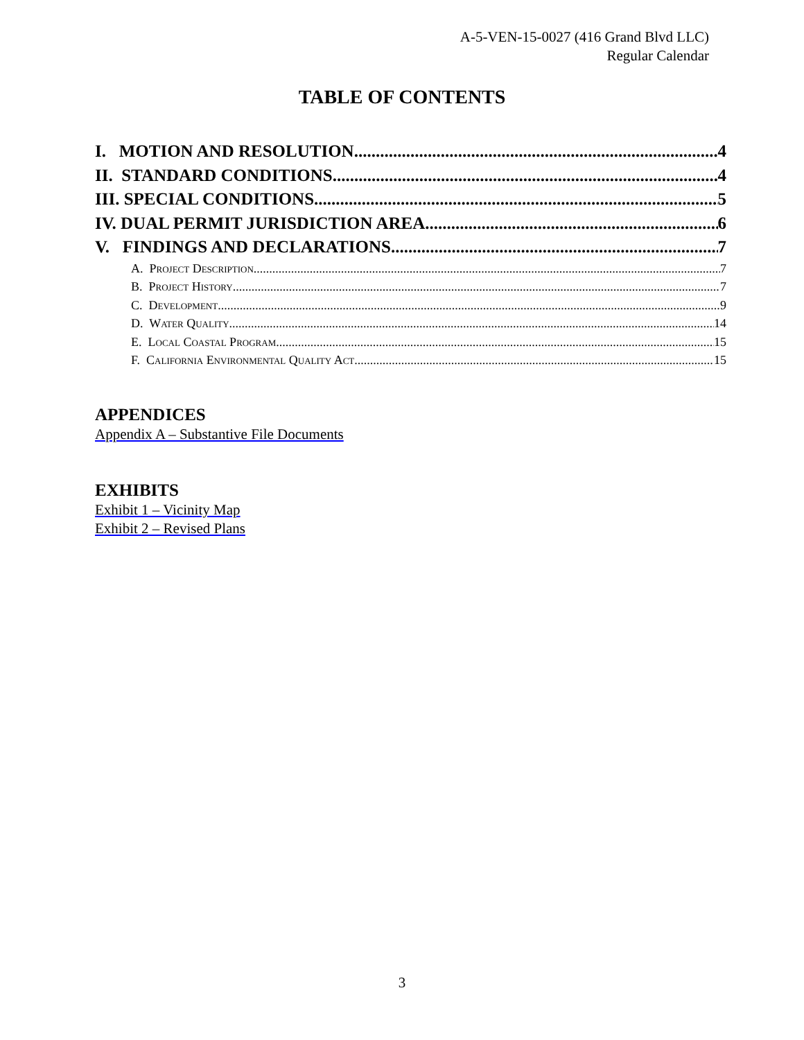A-5-VEN-15-0027 (416 Grand Blvd LLC)
Regular Calendar
TABLE OF CONTENTS
I. MOTION AND RESOLUTION 4
II. STANDARD CONDITIONS 4
III. SPECIAL CONDITIONS 5
IV. DUAL PERMIT JURISDICTION AREA 6
V. FINDINGS AND DECLARATIONS 7
A. Project Description 7
B. Project History 7
C. Development 9
D. Water Quality 14
E. Local Coastal Program 15
F. California Environmental Quality Act 15
APPENDICES
Appendix A – Substantive File Documents
EXHIBITS
Exhibit 1 – Vicinity Map
Exhibit 2 – Revised Plans
3